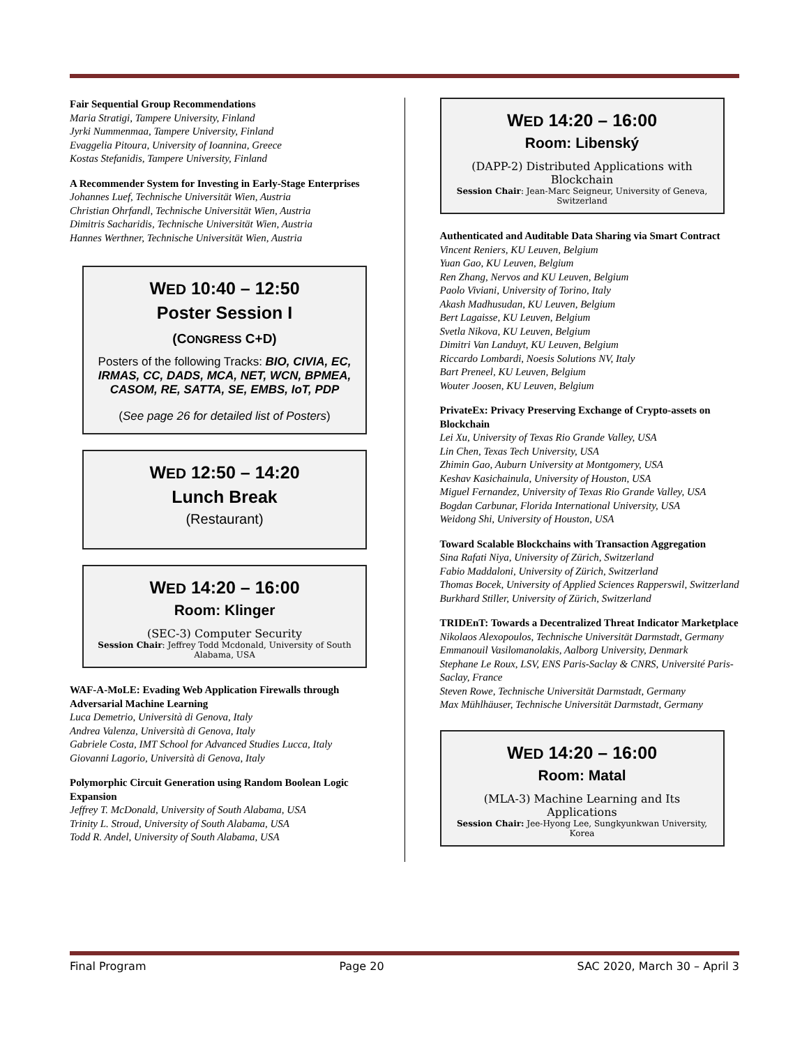Fair Sequential Group Recommendations
Maria Stratigi, Tampere University, Finland
Jyrki Nummenmaa, Tampere University, Finland
Evaggelia Pitoura, University of Ioannina, Greece
Kostas Stefanidis, Tampere University, Finland
A Recommender System for Investing in Early-Stage Enterprises
Johannes Luef, Technische Universität Wien, Austria
Christian Ohrfandl, Technische Universität Wien, Austria
Dimitris Sacharidis, Technische Universität Wien, Austria
Hannes Werthner, Technische Universität Wien, Austria
WED 10:40 – 12:50
Poster Session I
(CONGRESS C+D)
Posters of the following Tracks: BIO, CIVIA, EC, IRMAS, CC, DADS, MCA, NET, WCN, BPMEA, CASOM, RE, SATTA, SE, EMBS, IoT, PDP
(See page 26 for detailed list of Posters)
WED 12:50 – 14:20
Lunch Break
(Restaurant)
WED 14:20 – 16:00
Room: Klinger
(SEC-3) Computer Security
Session Chair: Jeffrey Todd Mcdonald, University of South Alabama, USA
WAF-A-MoLE: Evading Web Application Firewalls through Adversarial Machine Learning
Luca Demetrio, Università di Genova, Italy
Andrea Valenza, Università di Genova, Italy
Gabriele Costa, IMT School for Advanced Studies Lucca, Italy
Giovanni Lagorio, Università di Genova, Italy
Polymorphic Circuit Generation using Random Boolean Logic Expansion
Jeffrey T. McDonald, University of South Alabama, USA
Trinity L. Stroud, University of South Alabama, USA
Todd R. Andel, University of South Alabama, USA
WED 14:20 – 16:00
Room: Libenský
(DAPP-2) Distributed Applications with Blockchain
Session Chair: Jean-Marc Seigneur, University of Geneva, Switzerland
Authenticated and Auditable Data Sharing via Smart Contract
Vincent Reniers, KU Leuven, Belgium
Yuan Gao, KU Leuven, Belgium
Ren Zhang, Nervos and KU Leuven, Belgium
Paolo Viviani, University of Torino, Italy
Akash Madhusudan, KU Leuven, Belgium
Bert Lagaisse, KU Leuven, Belgium
Svetla Nikova, KU Leuven, Belgium
Dimitri Van Landuyt, KU Leuven, Belgium
Riccardo Lombardi, Noesis Solutions NV, Italy
Bart Preneel, KU Leuven, Belgium
Wouter Joosen, KU Leuven, Belgium
PrivateEx: Privacy Preserving Exchange of Crypto-assets on Blockchain
Lei Xu, University of Texas Rio Grande Valley, USA
Lin Chen, Texas Tech University, USA
Zhimin Gao, Auburn University at Montgomery, USA
Keshav Kasichainula, University of Houston, USA
Miguel Fernandez, University of Texas Rio Grande Valley, USA
Bogdan Carbunar, Florida International University, USA
Weidong Shi, University of Houston, USA
Toward Scalable Blockchains with Transaction Aggregation
Sina Rafati Niya, University of Zürich, Switzerland
Fabio Maddaloni, University of Zürich, Switzerland
Thomas Bocek, University of Applied Sciences Rapperswil, Switzerland
Burkhard Stiller, University of Zürich, Switzerland
TRIDEnT: Towards a Decentralized Threat Indicator Marketplace
Nikolaos Alexopoulos, Technische Universität Darmstadt, Germany
Emmanouil Vasilomanolakis, Aalborg University, Denmark
Stephane Le Roux, LSV, ENS Paris-Saclay & CNRS, Université Paris-Saclay, France
Steven Rowe, Technische Universität Darmstadt, Germany
Max Mühlhäuser, Technische Universität Darmstadt, Germany
WED 14:20 – 16:00
Room: Matal
(MLA-3) Machine Learning and Its Applications
Session Chair: Jee-Hyong Lee, Sungkyunkwan University, Korea
Final Program Page 20 SAC 2020, March 30 – April 3